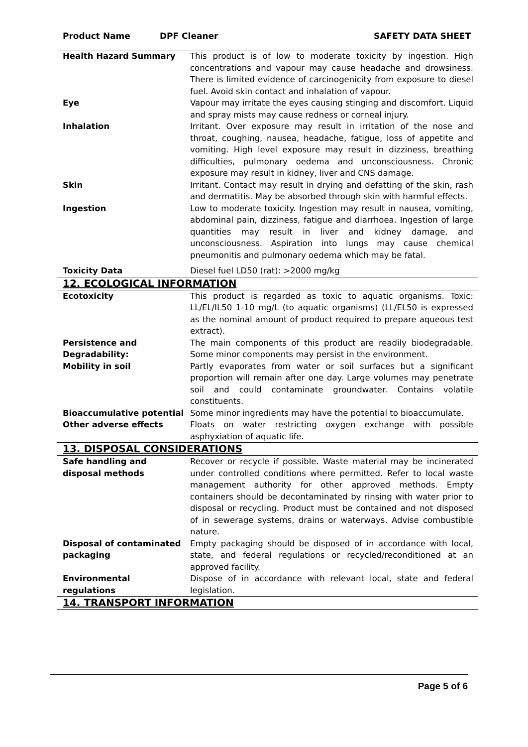Product Name DPF Cleaner SAFETY DATA SHEET
| Health Hazard Summary | This product is of low to moderate toxicity by ingestion. High concentrations and vapour may cause headache and drowsiness. There is limited evidence of carcinogenicity from exposure to diesel fuel. Avoid skin contact and inhalation of vapour. |
| Eye | Vapour may irritate the eyes causing stinging and discomfort. Liquid and spray mists may cause redness or corneal injury. |
| Inhalation | Irritant. Over exposure may result in irritation of the nose and throat, coughing, nausea, headache, fatigue, loss of appetite and vomiting. High level exposure may result in dizziness, breathing difficulties, pulmonary oedema and unconsciousness. Chronic exposure may result in kidney, liver and CNS damage. |
| Skin | Irritant. Contact may result in drying and defatting of the skin, rash and dermatitis. May be absorbed through skin with harmful effects. |
| Ingestion | Low to moderate toxicity. Ingestion may result in nausea, vomiting, abdominal pain, dizziness, fatigue and diarrhoea. Ingestion of large quantities may result in liver and kidney damage, and unconsciousness. Aspiration into lungs may cause chemical pneumonitis and pulmonary oedema which may be fatal. |
| Toxicity Data | Diesel fuel LD50 (rat): >2000 mg/kg |
12. ECOLOGICAL INFORMATION
| Ecotoxicity | This product is regarded as toxic to aquatic organisms. Toxic: LL/EL/IL50 1-10 mg/L (to aquatic organisms) (LL/EL50 is expressed as the nominal amount of product required to prepare aqueous test extract). |
| Persistence and Degradability: | The main components of this product are readily biodegradable. Some minor components may persist in the environment. |
| Mobility in soil | Partly evaporates from water or soil surfaces but a significant proportion will remain after one day. Large volumes may penetrate soil and could contaminate groundwater. Contains volatile constituents. |
| Bioaccumulative potential | Some minor ingredients may have the potential to bioaccumulate. |
| Other adverse effects | Floats on water restricting oxygen exchange with possible asphyxiation of aquatic life. |
13. DISPOSAL CONSIDERATIONS
| Safe handling and disposal methods | Recover or recycle if possible. Waste material may be incinerated under controlled conditions where permitted. Refer to local waste management authority for other approved methods. Empty containers should be decontaminated by rinsing with water prior to disposal or recycling. Product must be contained and not disposed of in sewerage systems, drains or waterways. Advise combustible nature. |
| Disposal of contaminated packaging | Empty packaging should be disposed of in accordance with local, state, and federal regulations or recycled/reconditioned at an approved facility. |
| Environmental regulations | Dispose of in accordance with relevant local, state and federal legislation. |
14. TRANSPORT INFORMATION
Page 5 of 6